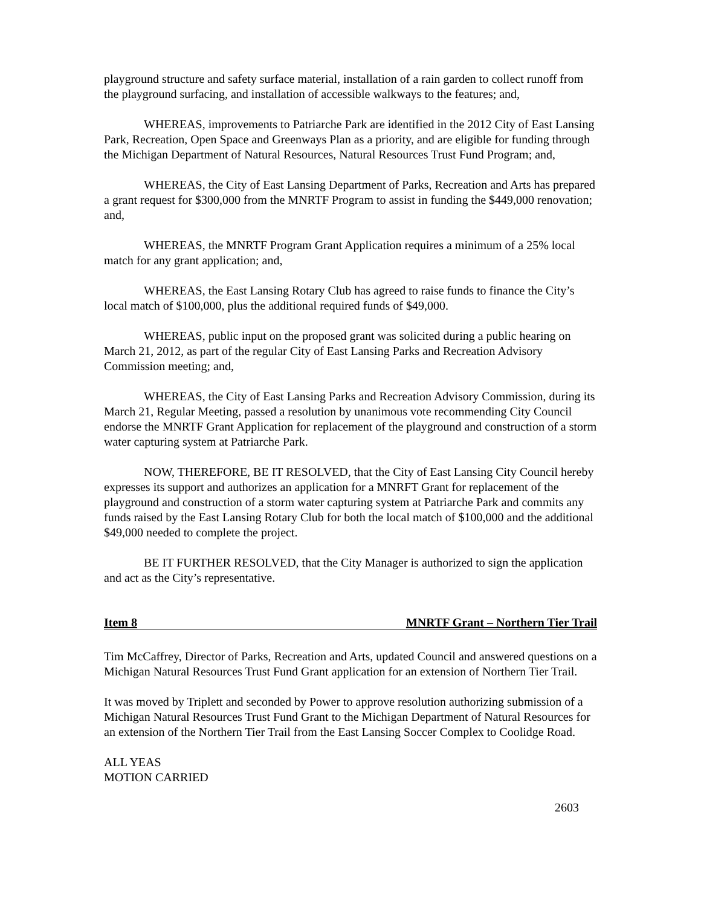playground structure and safety surface material, installation of a rain garden to collect runoff from the playground surfacing, and installation of accessible walkways to the features; and,
WHEREAS, improvements to Patriarche Park are identified in the 2012 City of East Lansing Park, Recreation, Open Space and Greenways Plan as a priority, and are eligible for funding through the Michigan Department of Natural Resources, Natural Resources Trust Fund Program; and,
WHEREAS, the City of East Lansing Department of Parks, Recreation and Arts has prepared a grant request for $300,000 from the MNRTF Program to assist in funding the $449,000 renovation; and,
WHEREAS, the MNRTF Program Grant Application requires a minimum of a 25% local match for any grant application; and,
WHEREAS, the East Lansing Rotary Club has agreed to raise funds to finance the City’s local match of $100,000, plus the additional required funds of $49,000.
WHEREAS, public input on the proposed grant was solicited during a public hearing on March 21, 2012, as part of the regular City of East Lansing Parks and Recreation Advisory Commission meeting; and,
WHEREAS, the City of East Lansing Parks and Recreation Advisory Commission, during its March 21, Regular Meeting, passed a resolution by unanimous vote recommending City Council endorse the MNRTF Grant Application for replacement of the playground and construction of a storm water capturing system at Patriarche Park.
NOW, THEREFORE, BE IT RESOLVED, that the City of East Lansing City Council hereby expresses its support and authorizes an application for a MNRFT Grant for replacement of the playground and construction of a storm water capturing system at Patriarche Park and commits any funds raised by the East Lansing Rotary Club for both the local match of $100,000 and the additional $49,000 needed to complete the project.
BE IT FURTHER RESOLVED, that the City Manager is authorized to sign the application and act as the City’s representative.
Item 8 MNRTF Grant – Northern Tier Trail
Tim McCaffrey, Director of Parks, Recreation and Arts, updated Council and answered questions on a Michigan Natural Resources Trust Fund Grant application for an extension of Northern Tier Trail.
It was moved by Triplett and seconded by Power to approve resolution authorizing submission of a Michigan Natural Resources Trust Fund Grant to the Michigan Department of Natural Resources for an extension of the Northern Tier Trail from the East Lansing Soccer Complex to Coolidge Road.
ALL YEAS
MOTION CARRIED
2603